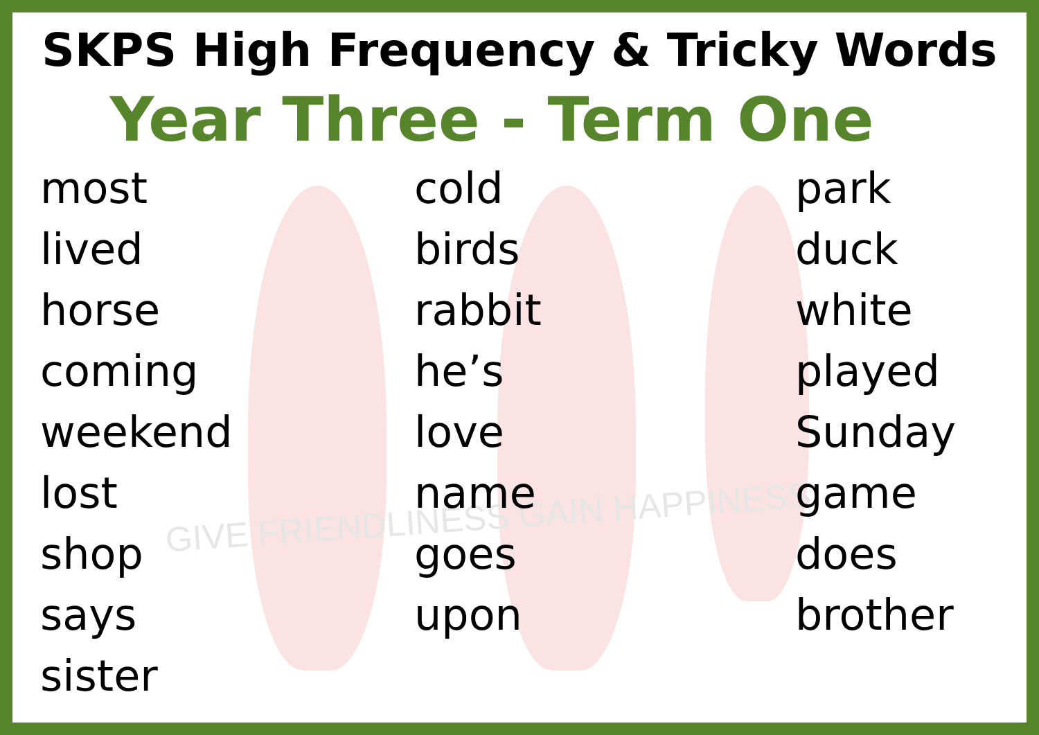GIVE FRIENDLINESS GAIN HAPPINESS
SKPS High Frequency & Tricky Words
Year Three - Term One
most
lived
horse
coming
weekend
lost
shop
says
sister
cold
birds
rabbit
he’s
love
name
goes
upon
park
duck
white
played
Sunday
game
does
brother